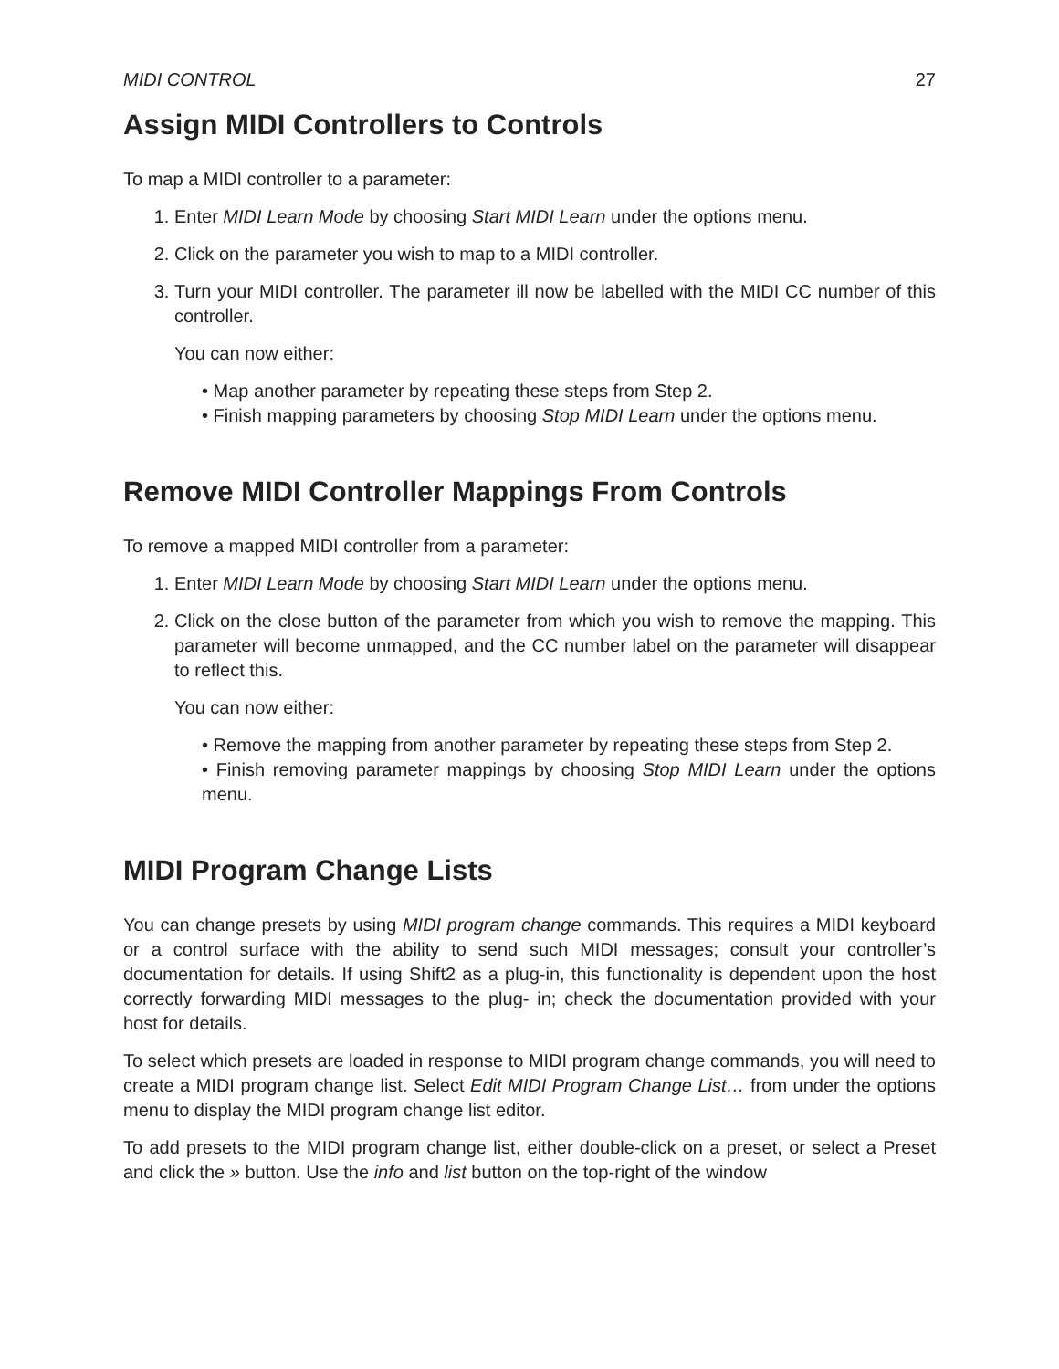MIDI CONTROL 27
Assign MIDI Controllers to Controls
To map a MIDI controller to a parameter:
1. Enter MIDI Learn Mode by choosing Start MIDI Learn under the options menu.
2. Click on the parameter you wish to map to a MIDI controller.
3. Turn your MIDI controller. The parameter ill now be labelled with the MIDI CC number of this controller.
You can now either:
• Map another parameter by repeating these steps from Step 2.
• Finish mapping parameters by choosing Stop MIDI Learn under the options menu.
Remove MIDI Controller Mappings From Controls
To remove a mapped MIDI controller from a parameter:
1. Enter MIDI Learn Mode by choosing Start MIDI Learn under the options menu.
2. Click on the close button of the parameter from which you wish to remove the mapping. This parameter will become unmapped, and the CC number label on the parameter will disappear to reflect this.
You can now either:
• Remove the mapping from another parameter by repeating these steps from Step 2.
• Finish removing parameter mappings by choosing Stop MIDI Learn under the options menu.
MIDI Program Change Lists
You can change presets by using MIDI program change commands. This requires a MIDI keyboard or a control surface with the ability to send such MIDI messages; consult your controller’s documentation for details. If using Shift2 as a plug-in, this functionality is dependent upon the host correctly forwarding MIDI messages to the plug- in; check the documentation provided with your host for details.
To select which presets are loaded in response to MIDI program change commands, you will need to create a MIDI program change list. Select Edit MIDI Program Change List… from under the options menu to display the MIDI program change list editor.
To add presets to the MIDI program change list, either double-click on a preset, or select a Preset and click the » button. Use the info and list button on the top-right of the window